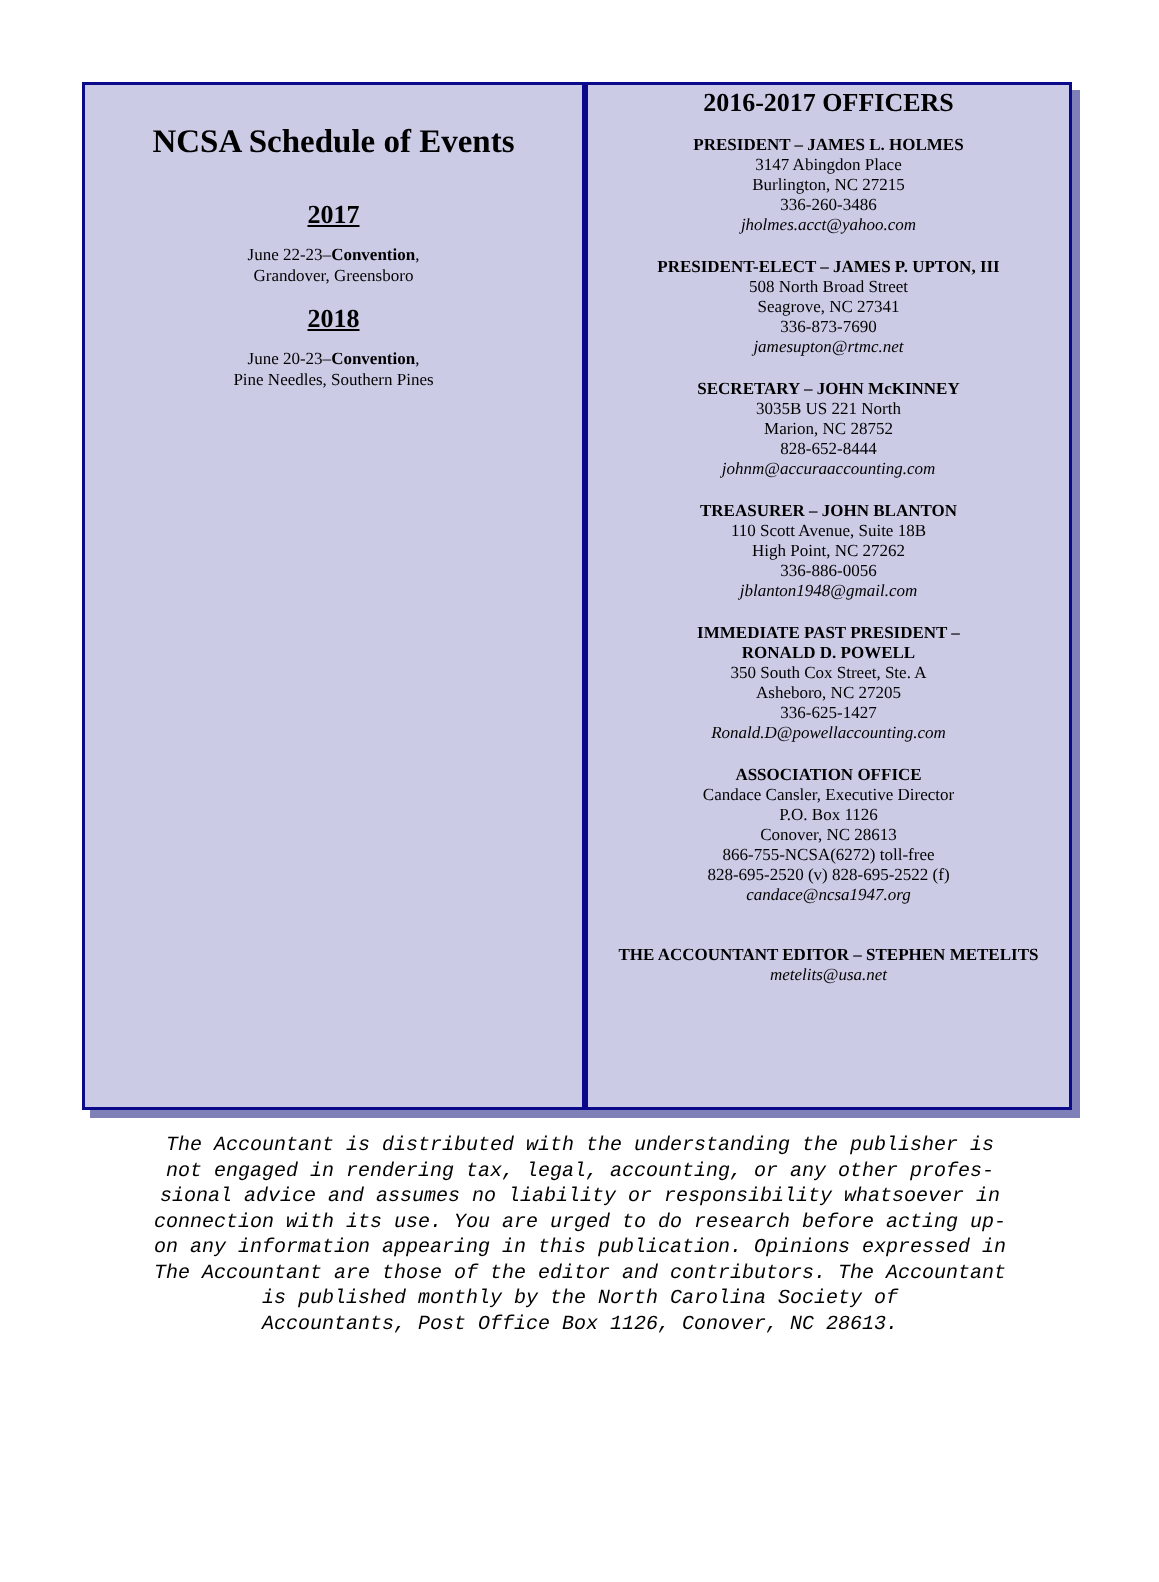NCSA Schedule of Events
2017
June 22-23–Convention,
Grandover, Greensboro
2018
June 20-23–Convention,
Pine Needles, Southern Pines
2016-2017 OFFICERS
PRESIDENT – JAMES L. HOLMES
3147 Abingdon Place
Burlington, NC 27215
336-260-3486
jholmes.acct@yahoo.com
PRESIDENT-ELECT – JAMES P. UPTON, III
508 North Broad Street
Seagrove, NC 27341
336-873-7690
jamesupton@rtmc.net
SECRETARY – JOHN McKINNEY
3035B US 221 North
Marion, NC 28752
828-652-8444
johnm@accuraaccounting.com
TREASURER – JOHN BLANTON
110 Scott Avenue, Suite 18B
High Point, NC 27262
336-886-0056
jblanton1948@gmail.com
IMMEDIATE PAST PRESIDENT –
RONALD D. POWELL
350 South Cox Street, Ste. A
Asheboro, NC 27205
336-625-1427
Ronald.D@powellaccounting.com
ASSOCIATION OFFICE
Candace Cansler, Executive Director
P.O. Box 1126
Conover, NC 28613
866-755-NCSA(6272) toll-free
828-695-2520 (v) 828-695-2522 (f)
candace@ncsa1947.org
THE ACCOUNTANT EDITOR – STEPHEN METELITS
metelits@usa.net
The Accountant is distributed with the understanding the publisher is
not engaged in rendering tax, legal, accounting, or any other profes-
sional advice and assumes no liability or responsibility whatsoever in
connection with its use. You are urged to do research before acting up-
on any information appearing in this publication. Opinions expressed in
The Accountant are those of the editor and contributors. The Accountant
is published monthly by the North Carolina Society of
Accountants, Post Office Box 1126, Conover, NC 28613.